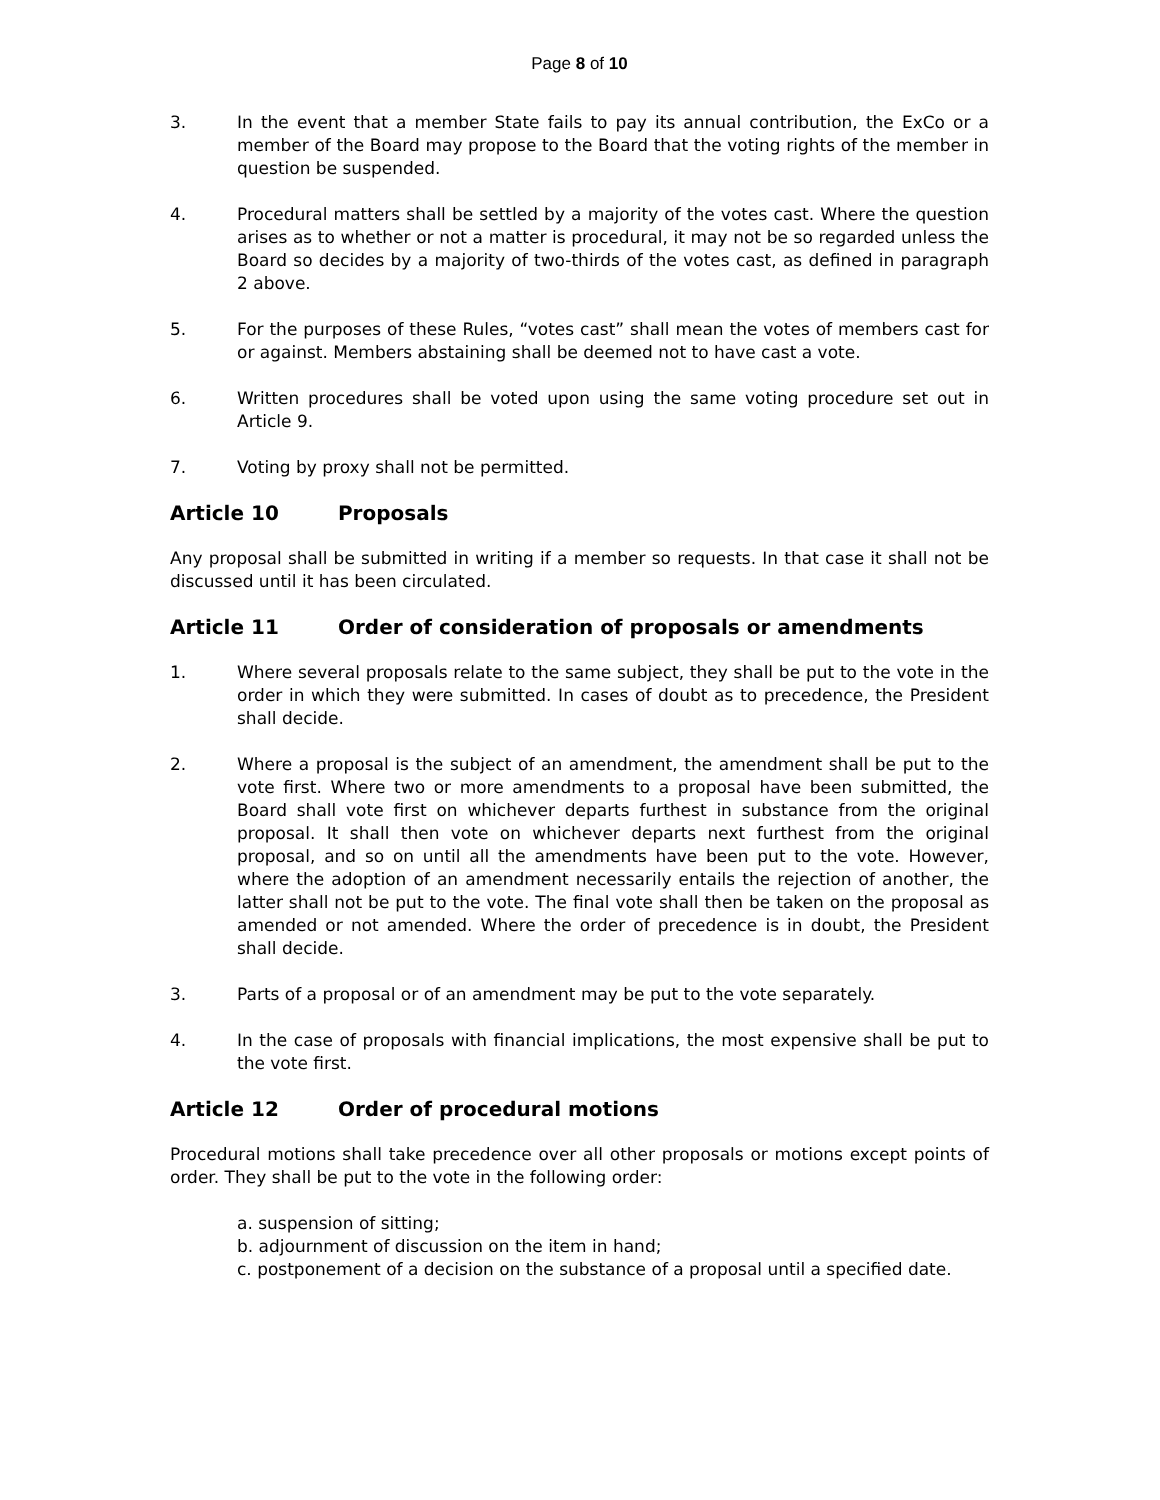Page 8 of 10
3. In the event that a member State fails to pay its annual contribution, the ExCo or a member of the Board may propose to the Board that the voting rights of the member in question be suspended.
4. Procedural matters shall be settled by a majority of the votes cast. Where the question arises as to whether or not a matter is procedural, it may not be so regarded unless the Board so decides by a majority of two-thirds of the votes cast, as defined in paragraph 2 above.
5. For the purposes of these Rules, “votes cast” shall mean the votes of members cast for or against. Members abstaining shall be deemed not to have cast a vote.
6. Written procedures shall be voted upon using the same voting procedure set out in Article 9.
7. Voting by proxy shall not be permitted.
Article 10 Proposals
Any proposal shall be submitted in writing if a member so requests. In that case it shall not be discussed until it has been circulated.
Article 11 Order of consideration of proposals or amendments
1. Where several proposals relate to the same subject, they shall be put to the vote in the order in which they were submitted. In cases of doubt as to precedence, the President shall decide.
2. Where a proposal is the subject of an amendment, the amendment shall be put to the vote first. Where two or more amendments to a proposal have been submitted, the Board shall vote first on whichever departs furthest in substance from the original proposal. It shall then vote on whichever departs next furthest from the original proposal, and so on until all the amendments have been put to the vote. However, where the adoption of an amendment necessarily entails the rejection of another, the latter shall not be put to the vote. The final vote shall then be taken on the proposal as amended or not amended. Where the order of precedence is in doubt, the President shall decide.
3. Parts of a proposal or of an amendment may be put to the vote separately.
4. In the case of proposals with financial implications, the most expensive shall be put to the vote first.
Article 12 Order of procedural motions
Procedural motions shall take precedence over all other proposals or motions except points of order. They shall be put to the vote in the following order:
a. suspension of sitting;
b. adjournment of discussion on the item in hand;
c. postponement of a decision on the substance of a proposal until a specified date.